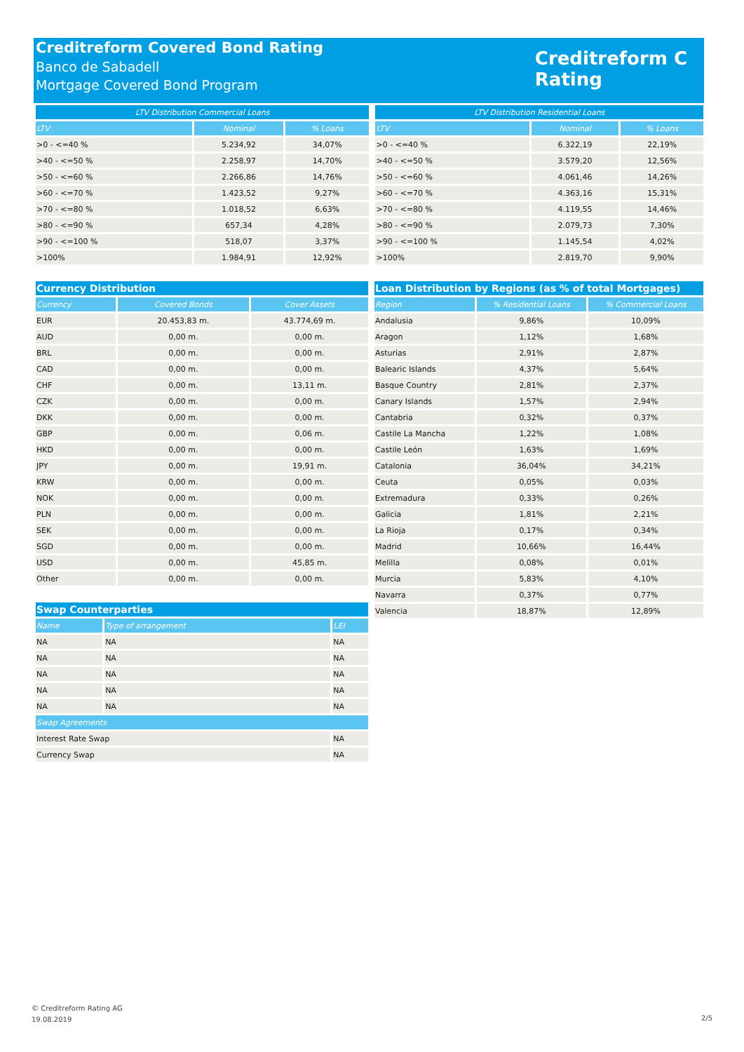Creditreform Covered Bond Rating
Banco de Sabadell
Mortgage Covered Bond Program
Creditreform C
Rating
| LTV Distribution Commercial Loans | | |
| --- | --- | --- |
| LTV | Nominal | % Loans |
| >0 - <=40 % | 5.234,92 | 34,07% |
| >40 - <=50 % | 2.258,97 | 14,70% |
| >50 - <=60 % | 2.266,86 | 14,76% |
| >60 - <=70 % | 1.423,52 | 9,27% |
| >70 - <=80 % | 1.018,52 | 6,63% |
| >80 - <=90 % | 657,34 | 4,28% |
| >90 - <=100 % | 518,07 | 3,37% |
| >100% | 1.984,91 | 12,92% |
| LTV Distribution Residential Loans | | |
| --- | --- | --- |
| LTV | Nominal | % Loans |
| >0 - <=40 % | 6.322,19 | 22,19% |
| >40 - <=50 % | 3.579,20 | 12,56% |
| >50 - <=60 % | 4.061,46 | 14,26% |
| >60 - <=70 % | 4.363,16 | 15,31% |
| >70 - <=80 % | 4.119,55 | 14,46% |
| >80 - <=90 % | 2.079,73 | 7,30% |
| >90 - <=100 % | 1.145,54 | 4,02% |
| >100% | 2.819,70 | 9,90% |
| Currency Distribution | | |
| --- | --- | --- |
| Currency | Covered Bonds | Cover Assets |
| EUR | 20.453,83 m. | 43.774,69 m. |
| AUD | 0,00 m. | 0,00 m. |
| BRL | 0,00 m. | 0,00 m. |
| CAD | 0,00 m. | 0,00 m. |
| CHF | 0,00 m. | 13,11 m. |
| CZK | 0,00 m. | 0,00 m. |
| DKK | 0,00 m. | 0,00 m. |
| GBP | 0,00 m. | 0,06 m. |
| HKD | 0,00 m. | 0,00 m. |
| JPY | 0,00 m. | 19,91 m. |
| KRW | 0,00 m. | 0,00 m. |
| NOK | 0,00 m. | 0,00 m. |
| PLN | 0,00 m. | 0,00 m. |
| SEK | 0,00 m. | 0,00 m. |
| SGD | 0,00 m. | 0,00 m. |
| USD | 0,00 m. | 45,85 m. |
| Other | 0,00 m. | 0,00 m. |
| Swap Counterparties | | |
| --- | --- | --- |
| Name | Type of arrangement | LEI |
| NA | NA | NA |
| NA | NA | NA |
| NA | NA | NA |
| NA | NA | NA |
| NA | NA | NA |
| Swap Agreements | | |
| Interest Rate Swap | | NA |
| Currency Swap | | NA |
| Loan Distribution by Regions (as % of total Mortgages) | | |
| --- | --- | --- |
| Region | % Residential Loans | % Commercial Loans |
| Andalusia | 9,86% | 10,09% |
| Aragon | 1,12% | 1,68% |
| Asturias | 2,91% | 2,87% |
| Balearic Islands | 4,37% | 5,64% |
| Basque Country | 2,81% | 2,37% |
| Canary Islands | 1,57% | 2,94% |
| Cantabria | 0,32% | 0,37% |
| Castile La Mancha | 1,22% | 1,08% |
| Castile León | 1,63% | 1,69% |
| Catalonia | 36,04% | 34,21% |
| Ceuta | 0,05% | 0,03% |
| Extremadura | 0,33% | 0,26% |
| Galicia | 1,81% | 2,21% |
| La Rioja | 0,17% | 0,34% |
| Madrid | 10,66% | 16,44% |
| Melilla | 0,08% | 0,01% |
| Murcia | 5,83% | 4,10% |
| Navarra | 0,37% | 0,77% |
| Valencia | 18,87% | 12,89% |
© Creditreform Rating AG
19.08.2019
2/5